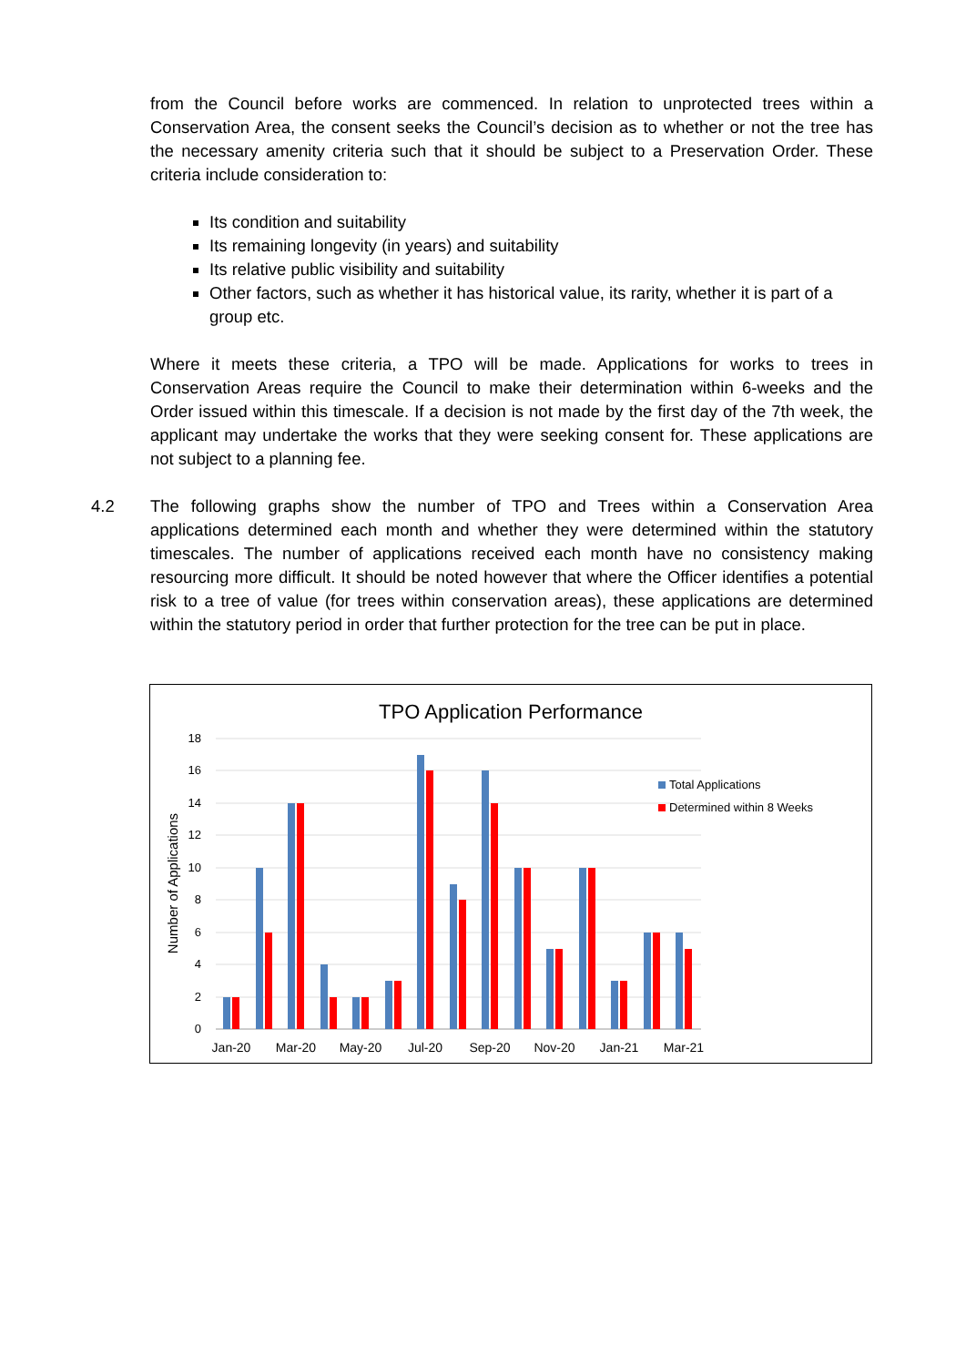from the Council before works are commenced. In relation to unprotected trees within a Conservation Area, the consent seeks the Council’s decision as to whether or not the tree has the necessary amenity criteria such that it should be subject to a Preservation Order. These criteria include consideration to:
Its condition and suitability
Its remaining longevity (in years) and suitability
Its relative public visibility and suitability
Other factors, such as whether it has historical value, its rarity, whether it is part of a group etc.
Where it meets these criteria, a TPO will be made. Applications for works to trees in Conservation Areas require the Council to make their determination within 6-weeks and the Order issued within this timescale. If a decision is not made by the first day of the 7th week, the applicant may undertake the works that they were seeking consent for. These applications are not subject to a planning fee.
4.2 The following graphs show the number of TPO and Trees within a Conservation Area applications determined each month and whether they were determined within the statutory timescales. The number of applications received each month have no consistency making resourcing more difficult. It should be noted however that where the Officer identifies a potential risk to a tree of value (for trees within conservation areas), these applications are determined within the statutory period in order that further protection for the tree can be put in place.
TPO Application Performance
18
16
14
12
10
8
6
4
2
0
Number of Applications
Jan-20
Mar-20
May-20
Jul-20
Sep-20
Nov-20
Jan-21
Mar-21
Total Applications
Determined within 8 Weeks